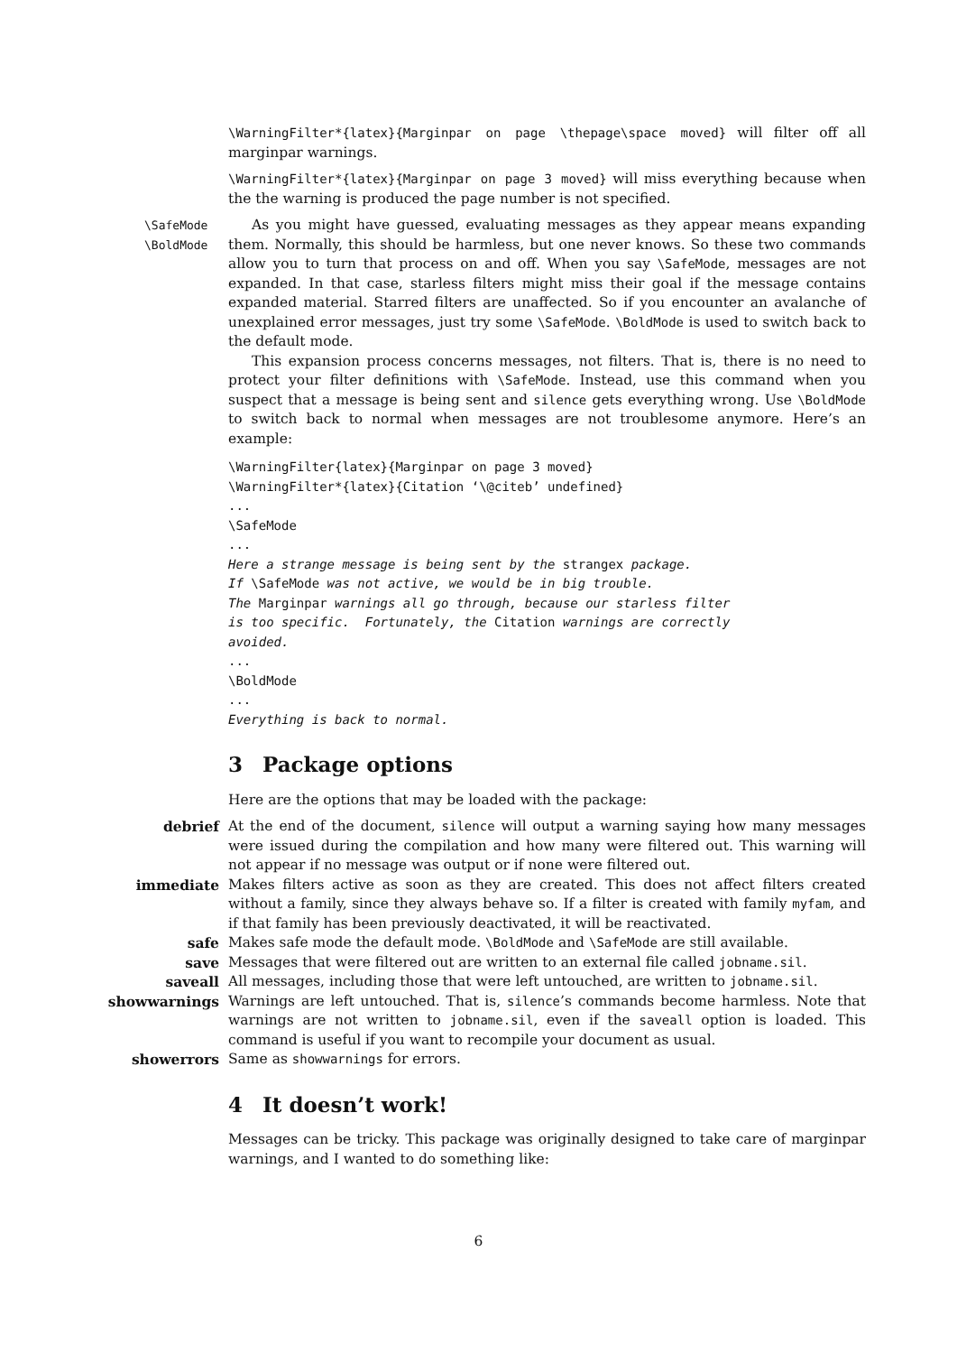\WarningFilter*{latex}{Marginpar on page \thepage\space moved} will filter off all marginpar warnings.
\WarningFilter*{latex}{Marginpar on page 3 moved} will miss everything because when the the warning is produced the page number is not specified.
\SafeMode
\BoldMode
As you might have guessed, evaluating messages as they appear means expanding them. Normally, this should be harmless, but one never knows. So these two commands allow you to turn that process on and off. When you say \SafeMode, messages are not expanded. In that case, starless filters might miss their goal if the message contains expanded material. Starred filters are unaffected. So if you encounter an avalanche of unexplained error messages, just try some \SafeMode. \BoldMode is used to switch back to the default mode.
This expansion process concerns messages, not filters. That is, there is no need to protect your filter definitions with \SafeMode. Instead, use this command when you suspect that a message is being sent and silence gets everything wrong. Use \BoldMode to switch back to normal when messages are not troublesome anymore. Here’s an example:
\WarningFilter{latex}{Marginpar on page 3 moved}
\WarningFilter*{latex}{Citation ‘\@citeb’ undefined}
...
\SafeMode
...
Here a strange message is being sent by the strangex package.
If \SafeMode was not active, we would be in big trouble.
The Marginpar warnings all go through, because our starless filter
is too specific.  Fortunately, the Citation warnings are correctly
avoided.
...
\BoldMode
...
Everything is back to normal.
3 Package options
Here are the options that may be loaded with the package:
debrief At the end of the document, silence will output a warning saying how many messages were issued during the compilation and how many were filtered out. This warning will not appear if no message was output or if none were filtered out.
immediate Makes filters active as soon as they are created. This does not affect filters created without a family, since they always behave so. If a filter is created with family myfam, and if that family has been previously deactivated, it will be reactivated.
safe Makes safe mode the default mode. \BoldMode and \SafeMode are still available.
save Messages that were filtered out are written to an external file called jobname.sil.
saveall All messages, including those that were left untouched, are written to jobname.sil.
showwarnings Warnings are left untouched. That is, silence’s commands become harmless. Note that warnings are not written to jobname.sil, even if the saveall option is loaded. This command is useful if you want to recompile your document as usual.
showerrors Same as showwarnings for errors.
4 It doesn’t work!
Messages can be tricky. This package was originally designed to take care of marginpar warnings, and I wanted to do something like:
6